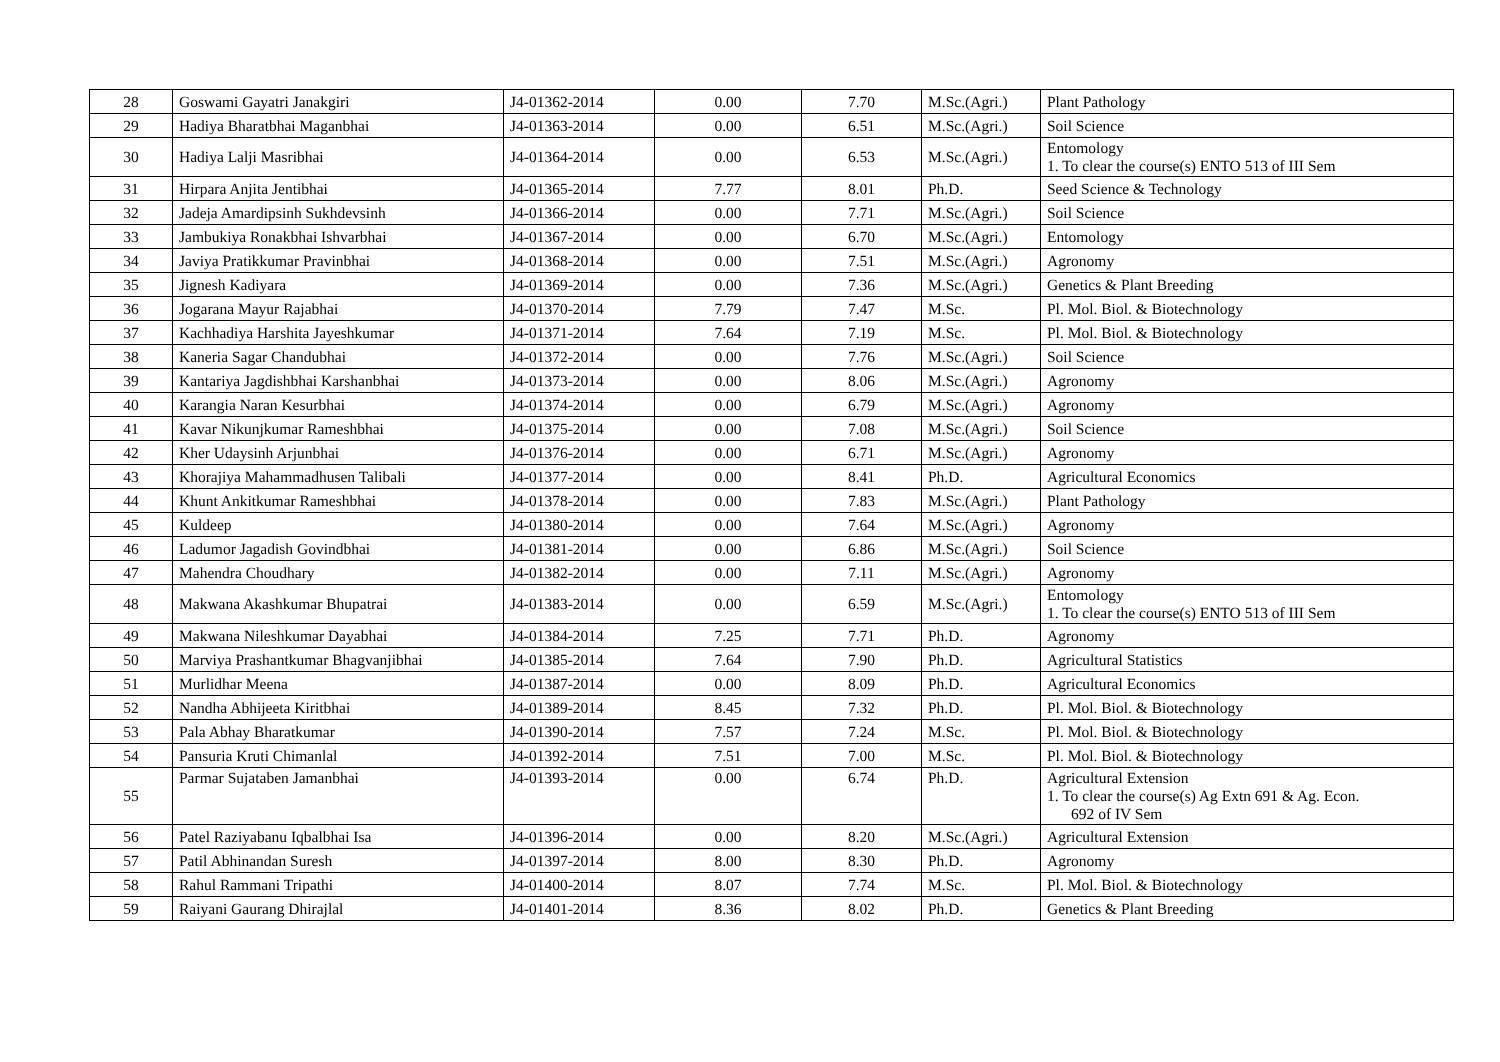| 28 | Goswami Gayatri Janakgiri | J4-01362-2014 | 0.00 | 7.70 | M.Sc.(Agri.) | Plant Pathology |
| 29 | Hadiya Bharatbhai Maganbhai | J4-01363-2014 | 0.00 | 6.51 | M.Sc.(Agri.) | Soil Science |
| 30 | Hadiya Lalji Masribhai | J4-01364-2014 | 0.00 | 6.53 | M.Sc.(Agri.) | Entomology 1. To clear the course(s) ENTO 513 of III Sem |
| 31 | Hirpara Anjita Jentibhai | J4-01365-2014 | 7.77 | 8.01 | Ph.D. | Seed Science & Technology |
| 32 | Jadeja Amardipsinh Sukhdevsinh | J4-01366-2014 | 0.00 | 7.71 | M.Sc.(Agri.) | Soil Science |
| 33 | Jambukiya Ronakbhai Ishvarbhai | J4-01367-2014 | 0.00 | 6.70 | M.Sc.(Agri.) | Entomology |
| 34 | Javiya Pratikkumar Pravinbhai | J4-01368-2014 | 0.00 | 7.51 | M.Sc.(Agri.) | Agronomy |
| 35 | Jignesh Kadiyara | J4-01369-2014 | 0.00 | 7.36 | M.Sc.(Agri.) | Genetics & Plant Breeding |
| 36 | Jogarana Mayur Rajabhai | J4-01370-2014 | 7.79 | 7.47 | M.Sc. | Pl. Mol. Biol. & Biotechnology |
| 37 | Kachhadiya Harshita Jayeshkumar | J4-01371-2014 | 7.64 | 7.19 | M.Sc. | Pl. Mol. Biol. & Biotechnology |
| 38 | Kaneria Sagar Chandubhai | J4-01372-2014 | 0.00 | 7.76 | M.Sc.(Agri.) | Soil Science |
| 39 | Kantariya Jagdishbhai Karshanbhai | J4-01373-2014 | 0.00 | 8.06 | M.Sc.(Agri.) | Agronomy |
| 40 | Karangia Naran Kesurbhai | J4-01374-2014 | 0.00 | 6.79 | M.Sc.(Agri.) | Agronomy |
| 41 | Kavar Nikunjkumar Rameshbhai | J4-01375-2014 | 0.00 | 7.08 | M.Sc.(Agri.) | Soil Science |
| 42 | Kher Udaysinh Arjunbhai | J4-01376-2014 | 0.00 | 6.71 | M.Sc.(Agri.) | Agronomy |
| 43 | Khorajiya Mahammadhusen Talibali | J4-01377-2014 | 0.00 | 8.41 | Ph.D. | Agricultural Economics |
| 44 | Khunt Ankitkumar Rameshbhai | J4-01378-2014 | 0.00 | 7.83 | M.Sc.(Agri.) | Plant Pathology |
| 45 | Kuldeep | J4-01380-2014 | 0.00 | 7.64 | M.Sc.(Agri.) | Agronomy |
| 46 | Ladumor Jagadish Govindbhai | J4-01381-2014 | 0.00 | 6.86 | M.Sc.(Agri.) | Soil Science |
| 47 | Mahendra Choudhary | J4-01382-2014 | 0.00 | 7.11 | M.Sc.(Agri.) | Agronomy |
| 48 | Makwana Akashkumar Bhupatrai | J4-01383-2014 | 0.00 | 6.59 | M.Sc.(Agri.) | Entomology 1. To clear the course(s) ENTO 513 of III Sem |
| 49 | Makwana Nileshkumar Dayabhai | J4-01384-2014 | 7.25 | 7.71 | Ph.D. | Agronomy |
| 50 | Marviya Prashantkumar Bhagvanjibhai | J4-01385-2014 | 7.64 | 7.90 | Ph.D. | Agricultural Statistics |
| 51 | Murlidhar Meena | J4-01387-2014 | 0.00 | 8.09 | Ph.D. | Agricultural Economics |
| 52 | Nandha Abhijeeta Kiritbhai | J4-01389-2014 | 8.45 | 7.32 | Ph.D. | Pl. Mol. Biol. & Biotechnology |
| 53 | Pala Abhay Bharatkumar | J4-01390-2014 | 7.57 | 7.24 | M.Sc. | Pl. Mol. Biol. & Biotechnology |
| 54 | Pansuria Kruti Chimanlal | J4-01392-2014 | 7.51 | 7.00 | M.Sc. | Pl. Mol. Biol. & Biotechnology |
| 55 | Parmar Sujataben Jamanbhai | J4-01393-2014 | 0.00 | 6.74 | Ph.D. | Agricultural Extension 1. To clear the course(s) Ag Extn 691 & Ag. Econ. 692 of IV Sem |
| 56 | Patel Raziyabanu Iqbalbhai Isa | J4-01396-2014 | 0.00 | 8.20 | M.Sc.(Agri.) | Agricultural Extension |
| 57 | Patil Abhinandan Suresh | J4-01397-2014 | 8.00 | 8.30 | Ph.D. | Agronomy |
| 58 | Rahul Rammani Tripathi | J4-01400-2014 | 8.07 | 7.74 | M.Sc. | Pl. Mol. Biol. & Biotechnology |
| 59 | Raiyani Gaurang Dhirajlal | J4-01401-2014 | 8.36 | 8.02 | Ph.D. | Genetics & Plant Breeding |